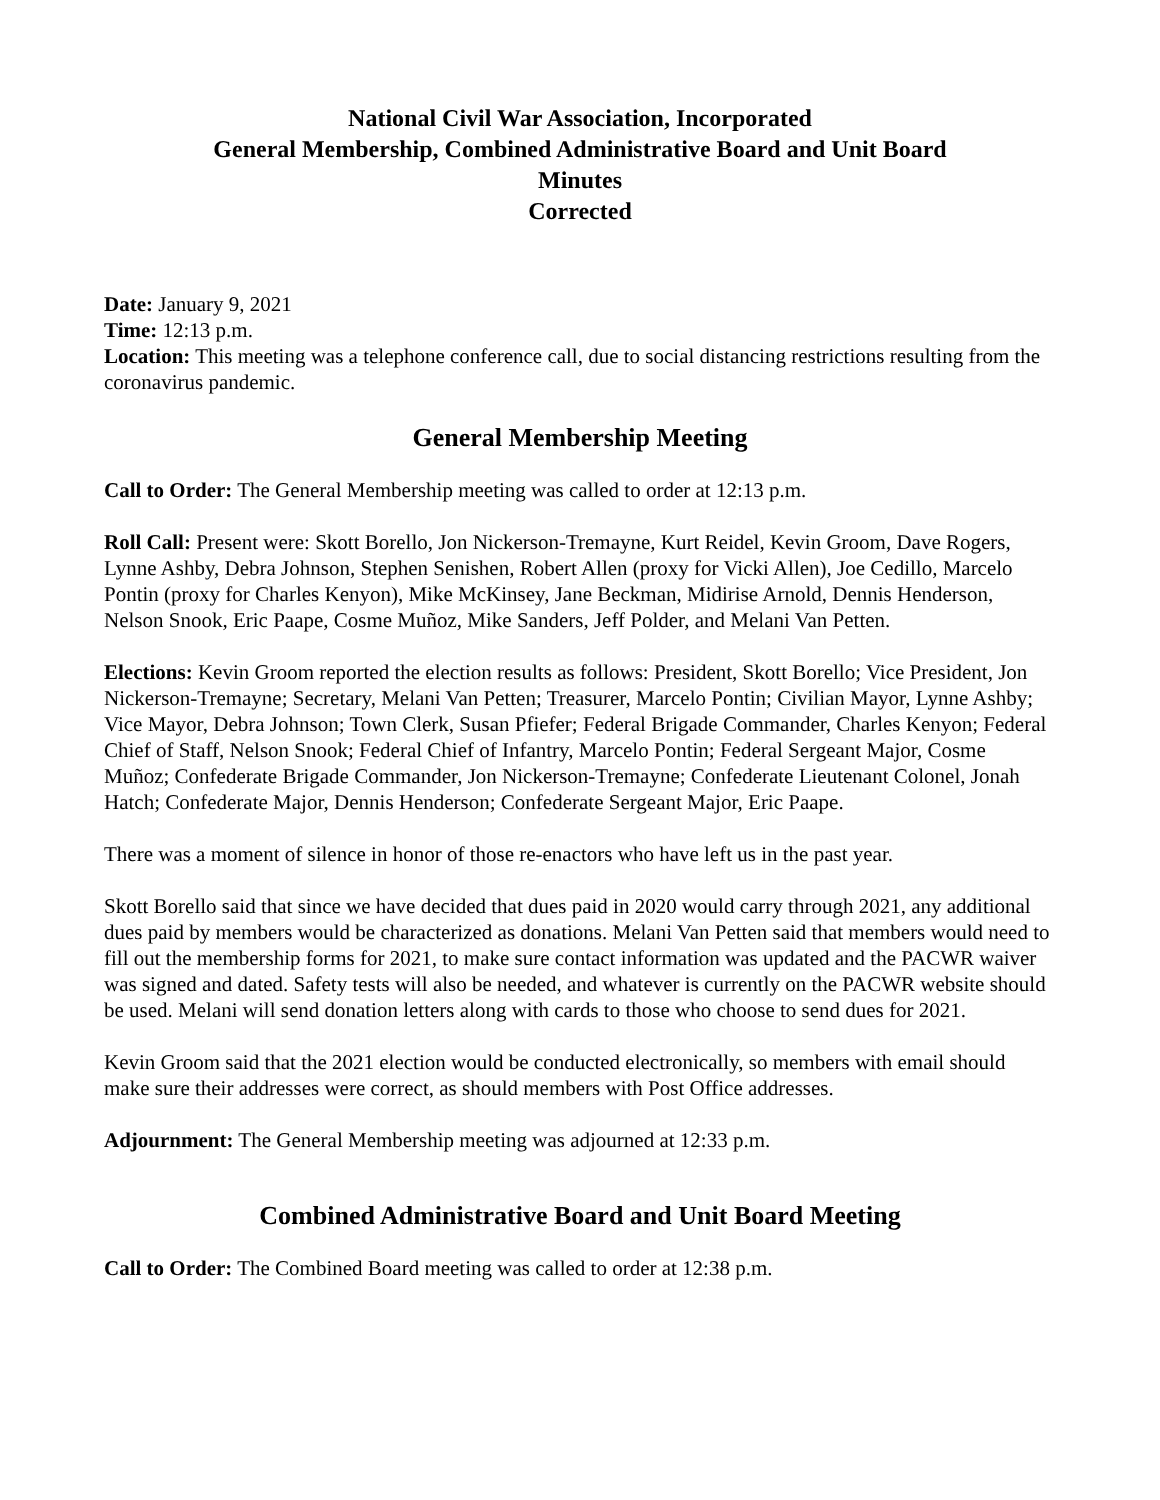National Civil War Association, Incorporated
General Membership, Combined Administrative Board and Unit Board
Minutes
Corrected
Date: January 9, 2021
Time: 12:13 p.m.
Location: This meeting was a telephone conference call, due to social distancing restrictions resulting from the coronavirus pandemic.
General Membership Meeting
Call to Order: The General Membership meeting was called to order at 12:13 p.m.
Roll Call: Present were: Skott Borello, Jon Nickerson-Tremayne, Kurt Reidel, Kevin Groom, Dave Rogers, Lynne Ashby, Debra Johnson, Stephen Senishen, Robert Allen (proxy for Vicki Allen), Joe Cedillo, Marcelo Pontin (proxy for Charles Kenyon), Mike McKinsey, Jane Beckman, Midirise Arnold, Dennis Henderson, Nelson Snook, Eric Paape, Cosme Muñoz, Mike Sanders, Jeff Polder, and Melani Van Petten.
Elections: Kevin Groom reported the election results as follows: President, Skott Borello; Vice President, Jon Nickerson-Tremayne; Secretary, Melani Van Petten; Treasurer, Marcelo Pontin; Civilian Mayor, Lynne Ashby; Vice Mayor, Debra Johnson; Town Clerk, Susan Pfiefer; Federal Brigade Commander, Charles Kenyon; Federal Chief of Staff, Nelson Snook; Federal Chief of Infantry, Marcelo Pontin; Federal Sergeant Major, Cosme Muñoz; Confederate Brigade Commander, Jon Nickerson-Tremayne; Confederate Lieutenant Colonel, Jonah Hatch; Confederate Major, Dennis Henderson; Confederate Sergeant Major, Eric Paape.
There was a moment of silence in honor of those re-enactors who have left us in the past year.
Skott Borello said that since we have decided that dues paid in 2020 would carry through 2021, any additional dues paid by members would be characterized as donations. Melani Van Petten said that members would need to fill out the membership forms for 2021, to make sure contact information was updated and the PACWR waiver was signed and dated. Safety tests will also be needed, and whatever is currently on the PACWR website should be used. Melani will send donation letters along with cards to those who choose to send dues for 2021.
Kevin Groom said that the 2021 election would be conducted electronically, so members with email should make sure their addresses were correct, as should members with Post Office addresses.
Adjournment: The General Membership meeting was adjourned at 12:33 p.m.
Combined Administrative Board and Unit Board Meeting
Call to Order: The Combined Board meeting was called to order at 12:38 p.m.